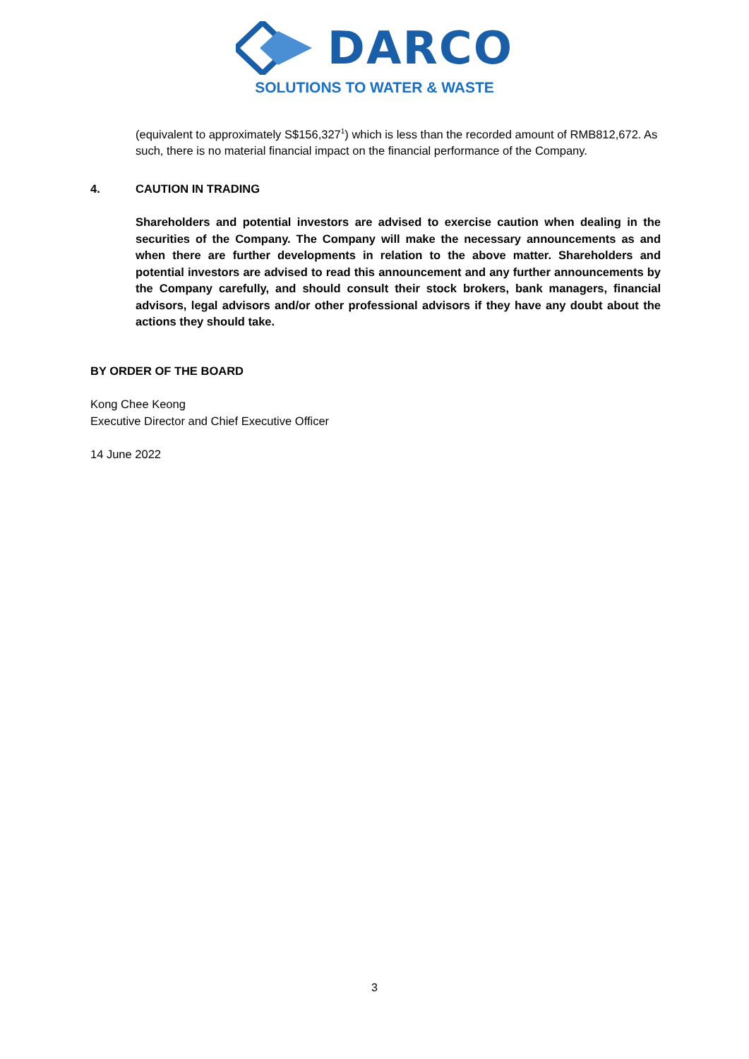DARCO
SOLUTIONS TO WATER & WASTE
(equivalent to approximately S$156,327<sup>1</sup>) which is less than the recorded amount of RMB812,672. As such, there is no material financial impact on the financial performance of the Company.
4. CAUTION IN TRADING
Shareholders and potential investors are advised to exercise caution when dealing in the securities of the Company. The Company will make the necessary announcements as and when there are further developments in relation to the above matter. Shareholders and potential investors are advised to read this announcement and any further announcements by the Company carefully, and should consult their stock brokers, bank managers, financial advisors, legal advisors and/or other professional advisors if they have any doubt about the actions they should take.
BY ORDER OF THE BOARD
Kong Chee Keong
Executive Director and Chief Executive Officer
14 June 2022
3